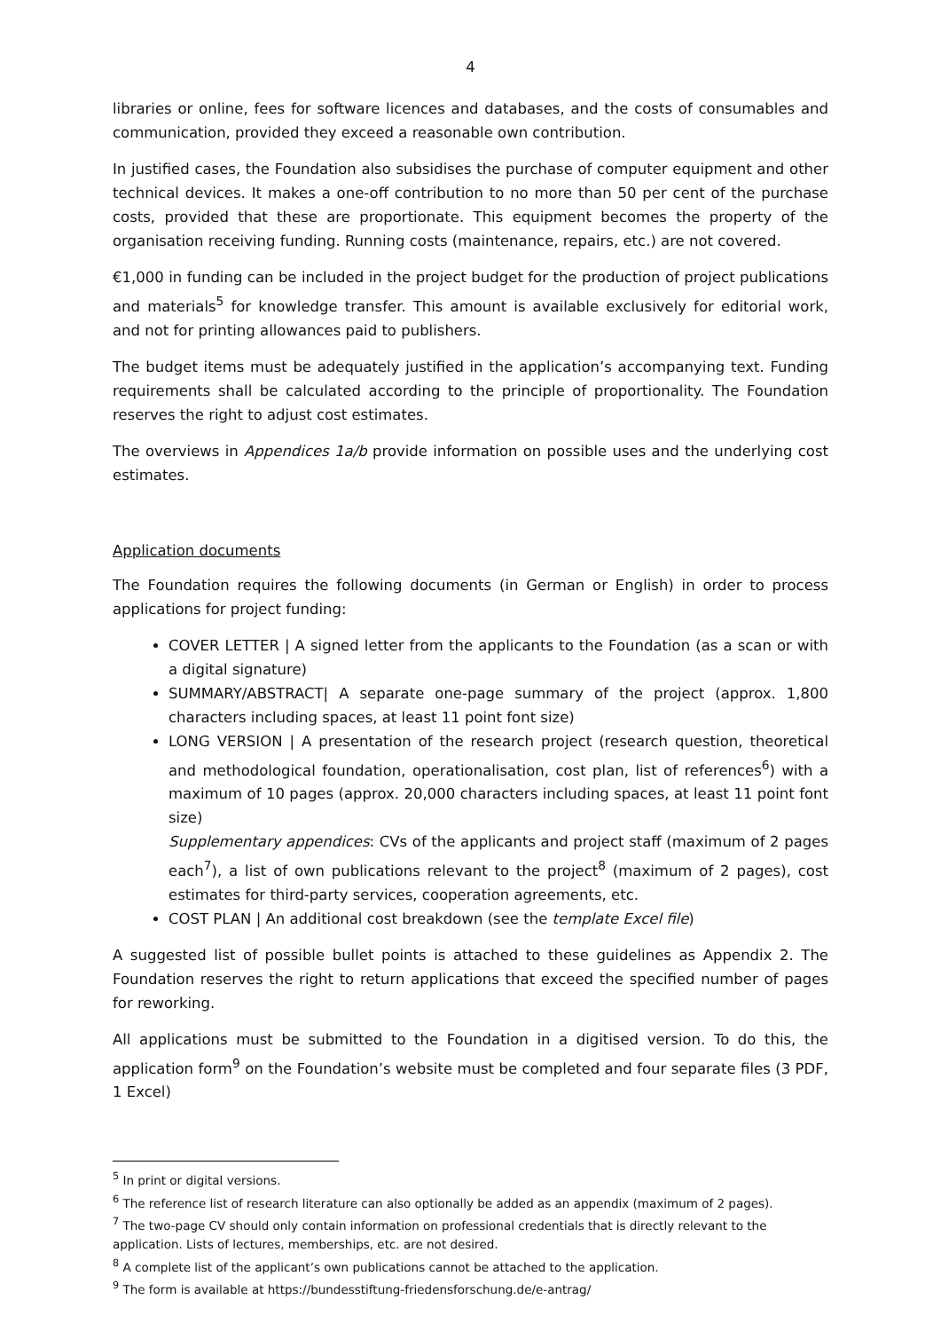4
libraries or online, fees for software licences and databases, and the costs of consumables and communication, provided they exceed a reasonable own contribution.
In justified cases, the Foundation also subsidises the purchase of computer equipment and other technical devices. It makes a one-off contribution to no more than 50 per cent of the purchase costs, provided that these are proportionate. This equipment becomes the property of the organisation receiving funding. Running costs (maintenance, repairs, etc.) are not covered.
€1,000 in funding can be included in the project budget for the production of project publications and materials<sup>5</sup> for knowledge transfer. This amount is available exclusively for editorial work, and not for printing allowances paid to publishers.
The budget items must be adequately justified in the application’s accompanying text. Funding requirements shall be calculated according to the principle of proportionality. The Foundation reserves the right to adjust cost estimates.
The overviews in Appendices 1a/b provide information on possible uses and the underlying cost estimates.
Application documents
The Foundation requires the following documents (in German or English) in order to process applications for project funding:
COVER LETTER | A signed letter from the applicants to the Foundation (as a scan or with a digital signature)
SUMMARY/ABSTRACT| A separate one-page summary of the project (approx. 1,800 characters including spaces, at least 11 point font size)
LONG VERSION | A presentation of the research project (research question, theoretical and methodological foundation, operationalisation, cost plan, list of references<sup>6</sup>) with a maximum of 10 pages (approx. 20,000 characters including spaces, at least 11 point font size)
Supplementary appendices: CVs of the applicants and project staff (maximum of 2 pages each<sup>7</sup>), a list of own publications relevant to the project<sup>8</sup> (maximum of 2 pages), cost estimates for third-party services, cooperation agreements, etc.
COST PLAN | An additional cost breakdown (see the template Excel file)
A suggested list of possible bullet points is attached to these guidelines as Appendix 2. The Foundation reserves the right to return applications that exceed the specified number of pages for reworking.
All applications must be submitted to the Foundation in a digitised version. To do this, the application form<sup>9</sup> on the Foundation’s website must be completed and four separate files (3 PDF, 1 Excel)
<sup>5</sup> In print or digital versions.
<sup>6</sup> The reference list of research literature can also optionally be added as an appendix (maximum of 2 pages).
<sup>7</sup> The two-page CV should only contain information on professional credentials that is directly relevant to the application. Lists of lectures, memberships, etc. are not desired.
<sup>8</sup> A complete list of the applicant’s own publications cannot be attached to the application.
<sup>9</sup> The form is available at https://bundesstiftung-friedensforschung.de/e-antrag/